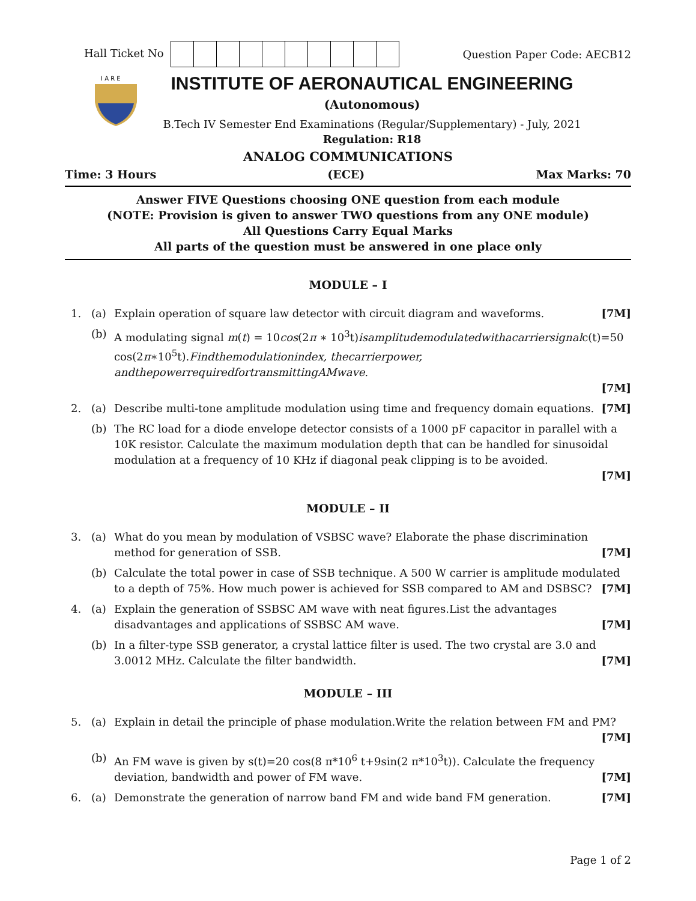Hall Ticket No Question Paper Code: AECB12
I A R E
INSTITUTE OF AERONAUTICAL ENGINEERING
(Autonomous)
B.Tech IV Semester End Examinations (Regular/Supplementary) - July, 2021
Regulation: R18
ANALOG COMMUNICATIONS
Time: 3 Hours (ECE) Max Marks: 70
Answer FIVE Questions choosing ONE question from each module
(NOTE: Provision is given to answer TWO questions from any ONE module)
All Questions Carry Equal Marks
All parts of the question must be answered in one place only
MODULE – I
1. (a) Explain operation of square law detector with circuit diagram and waveforms. [7M]
(b) A modulating signal m(t) = 10cos(2π ∗ 10<sup>3</sup>t)isamplitudemodulatedwithacarriersignalc(t)=50 cos(2π∗10<sup>5</sup>t).Findthemodulationindex, thecarrierpower, andthepowerrequiredfortransmittingAMwave.
[7M]
2. (a) Describe multi-tone amplitude modulation using time and frequency domain equations. [7M]
(b) The RC load for a diode envelope detector consists of a 1000 pF capacitor in parallel with a 10K resistor. Calculate the maximum modulation depth that can be handled for sinusoidal modulation at a frequency of 10 KHz if diagonal peak clipping is to be avoided.
[7M]
MODULE – II
3. (a) What do you mean by modulation of VSBSC wave? Elaborate the phase discrimination method for generation of SSB. [7M]
(b) Calculate the total power in case of SSB technique. A 500 W carrier is amplitude modulated to a depth of 75%. How much power is achieved for SSB compared to AM and DSBSC? [7M]
4. (a) Explain the generation of SSBSC AM wave with neat figures.List the advantages disadvantages and applications of SSBSC AM wave. [7M]
(b) In a filter-type SSB generator, a crystal lattice filter is used. The two crystal are 3.0 and 3.0012 MHz. Calculate the filter bandwidth. [7M]
MODULE – III
5. (a) Explain in detail the principle of phase modulation.Write the relation between FM and PM?
[7M]
(b) An FM wave is given by s(t)=20 cos(8 π*10<sup>6</sup> t+9sin(2 π*10<sup>3</sup>t)). Calculate the frequency deviation, bandwidth and power of FM wave. [7M]
6. (a) Demonstrate the generation of narrow band FM and wide band FM generation. [7M]
Page 1 of 2